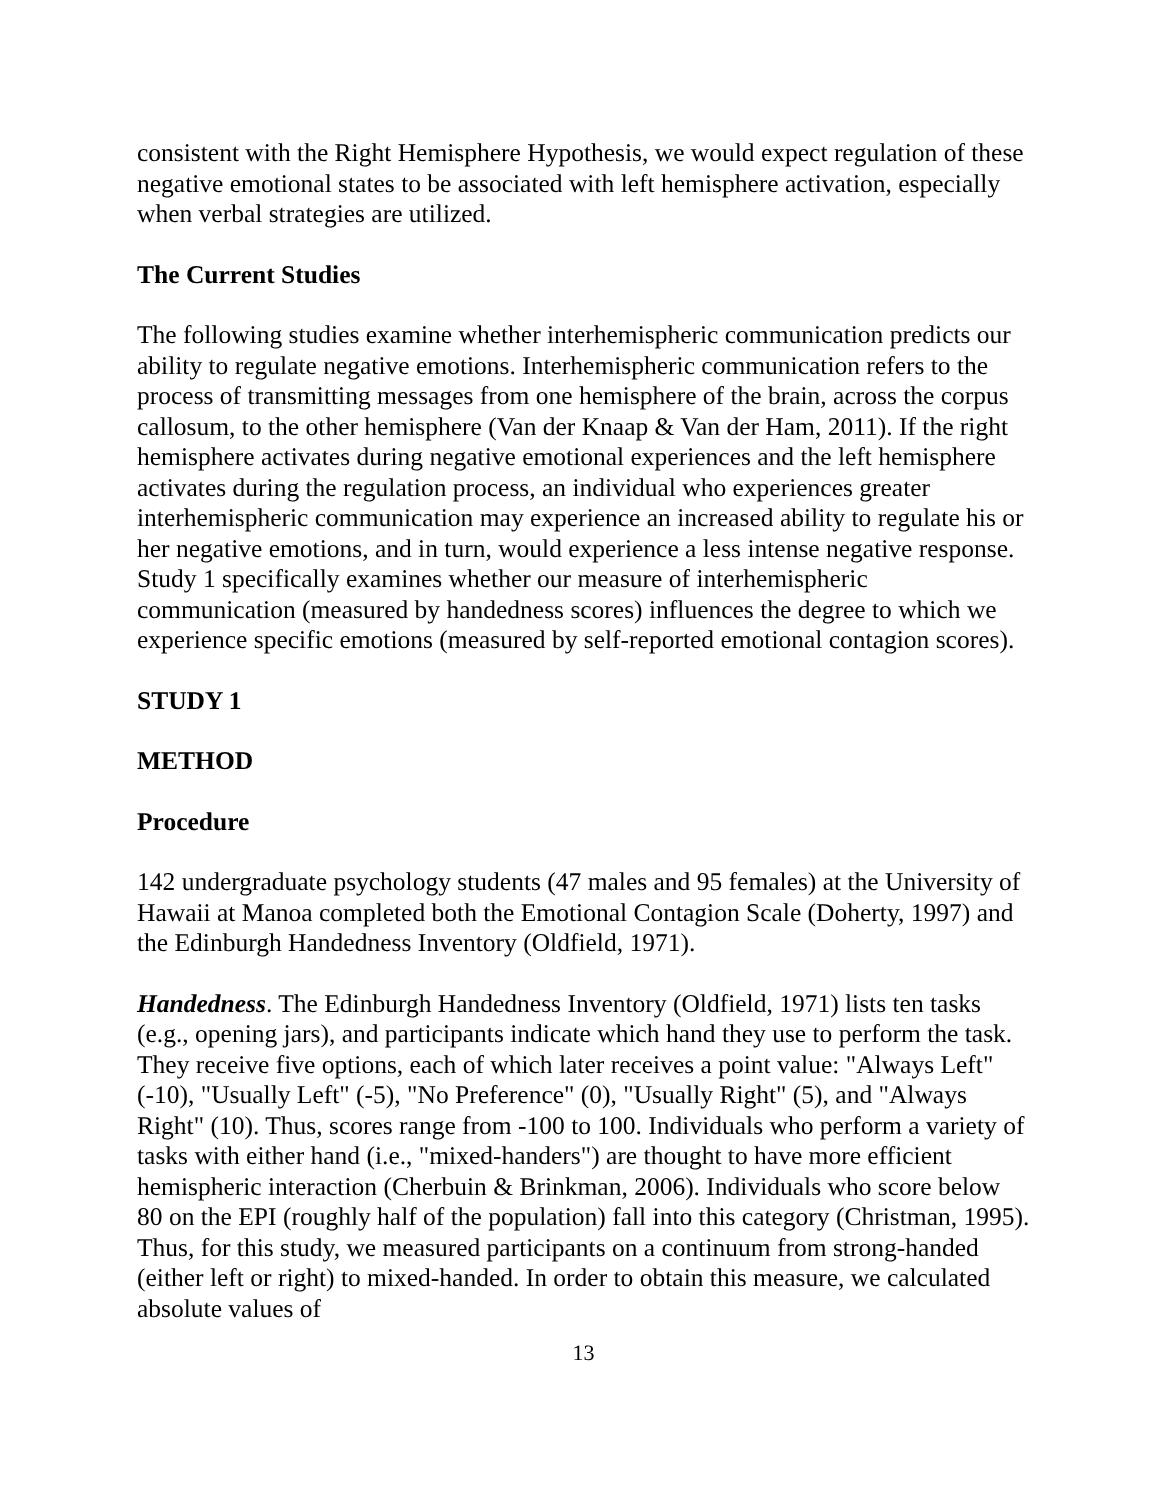consistent with the Right Hemisphere Hypothesis, we would expect regulation of these negative emotional states to be associated with left hemisphere activation, especially when verbal strategies are utilized.
The Current Studies
The following studies examine whether interhemispheric communication predicts our ability to regulate negative emotions. Interhemispheric communication refers to the process of transmitting messages from one hemisphere of the brain, across the corpus callosum, to the other hemisphere (Van der Knaap & Van der Ham, 2011). If the right hemisphere activates during negative emotional experiences and the left hemisphere activates during the regulation process, an individual who experiences greater interhemispheric communication may experience an increased ability to regulate his or her negative emotions, and in turn, would experience a less intense negative response. Study 1 specifically examines whether our measure of interhemispheric communication (measured by handedness scores) influences the degree to which we experience specific emotions (measured by self-reported emotional contagion scores).
STUDY 1
METHOD
Procedure
142 undergraduate psychology students (47 males and 95 females) at the University of Hawaii at Manoa completed both the Emotional Contagion Scale (Doherty, 1997) and the Edinburgh Handedness Inventory (Oldfield, 1971).
Handedness. The Edinburgh Handedness Inventory (Oldfield, 1971) lists ten tasks (e.g., opening jars), and participants indicate which hand they use to perform the task. They receive five options, each of which later receives a point value: "Always Left" (-10), "Usually Left" (-5), "No Preference" (0), "Usually Right" (5), and "Always Right" (10). Thus, scores range from -100 to 100. Individuals who perform a variety of tasks with either hand (i.e., "mixed-handers") are thought to have more efficient hemispheric interaction (Cherbuin & Brinkman, 2006). Individuals who score below 80 on the EPI (roughly half of the population) fall into this category (Christman, 1995). Thus, for this study, we measured participants on a continuum from strong-handed (either left or right) to mixed-handed. In order to obtain this measure, we calculated absolute values of
13